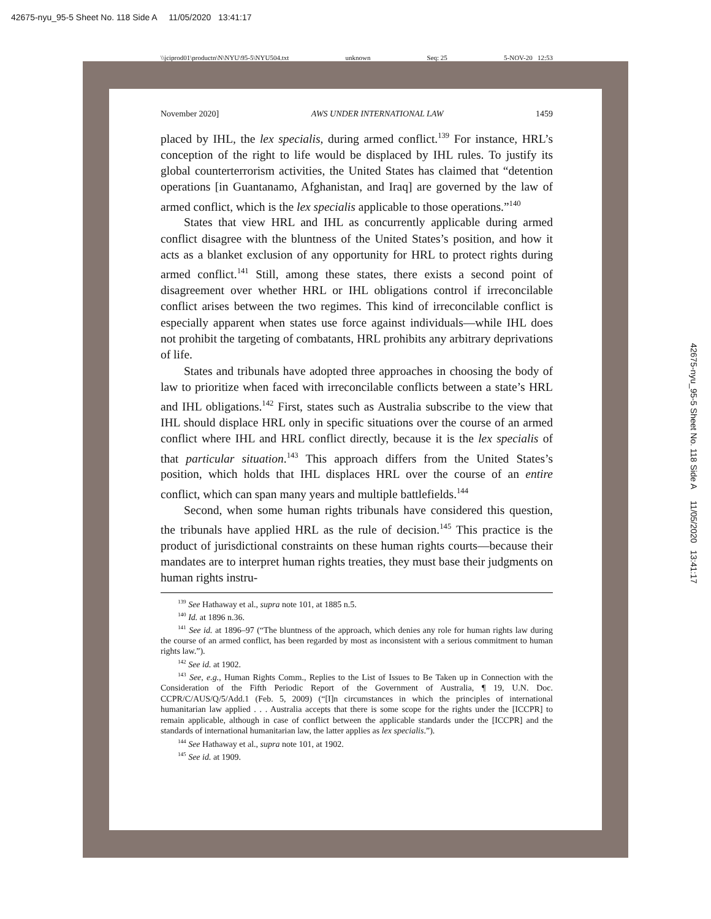42675-nyu_95-5 Sheet No. 118 Side A 11/05/2020 13:41:17
\\jciprod01\productn\N\NYU\95-5\NYU504.txt unknown Seq: 25 5-NOV-20 12:53
November 2020] AWS UNDER INTERNATIONAL LAW 1459
placed by IHL, the lex specialis, during armed conflict.<sup>139</sup> For instance, HRL’s conception of the right to life would be displaced by IHL rules. To justify its global counterterrorism activities, the United States has claimed that “detention operations [in Guantanamo, Afghanistan, and Iraq] are governed by the law of armed conflict, which is the lex specialis applicable to those operations.”<sup>140</sup>
States that view HRL and IHL as concurrently applicable during armed conflict disagree with the bluntness of the United States’s position, and how it acts as a blanket exclusion of any opportunity for HRL to protect rights during armed conflict.<sup>141</sup> Still, among these states, there exists a second point of disagreement over whether HRL or IHL obligations control if irreconcilable conflict arises between the two regimes. This kind of irreconcilable conflict is especially apparent when states use force against individuals—while IHL does not prohibit the targeting of combatants, HRL prohibits any arbitrary deprivations of life.
States and tribunals have adopted three approaches in choosing the body of law to prioritize when faced with irreconcilable conflicts between a state’s HRL and IHL obligations.<sup>142</sup> First, states such as Australia subscribe to the view that IHL should displace HRL only in specific situations over the course of an armed conflict where IHL and HRL conflict directly, because it is the lex specialis of that particular situation.<sup>143</sup> This approach differs from the United States’s position, which holds that IHL displaces HRL over the course of an entire conflict, which can span many years and multiple battlefields.<sup>144</sup>
Second, when some human rights tribunals have considered this question, the tribunals have applied HRL as the rule of decision.<sup>145</sup> This practice is the product of jurisdictional constraints on these human rights courts—because their mandates are to interpret human rights treaties, they must base their judgments on human rights instru-
<sup>139</sup> See Hathaway et al., supra note 101, at 1885 n.5.
<sup>140</sup> Id. at 1896 n.36.
<sup>141</sup> See id. at 1896–97 (“The bluntness of the approach, which denies any role for human rights law during the course of an armed conflict, has been regarded by most as inconsistent with a serious commitment to human rights law.”).
<sup>142</sup> See id. at 1902.
<sup>143</sup> See, e.g., Human Rights Comm., Replies to the List of Issues to Be Taken up in Connection with the Consideration of the Fifth Periodic Report of the Government of Australia, ¶ 19, U.N. Doc. CCPR/C/AUS/Q/5/Add.1 (Feb. 5, 2009) (“[I]n circumstances in which the principles of international humanitarian law applied . . . Australia accepts that there is some scope for the rights under the [ICCPR] to remain applicable, although in case of conflict between the applicable standards under the [ICCPR] and the standards of international humanitarian law, the latter applies as lex specialis.”).
<sup>144</sup> See Hathaway et al., supra note 101, at 1902.
<sup>145</sup> See id. at 1909.
42675-nyu_95-5 Sheet No. 118 Side A 11/05/2020 13:41:17